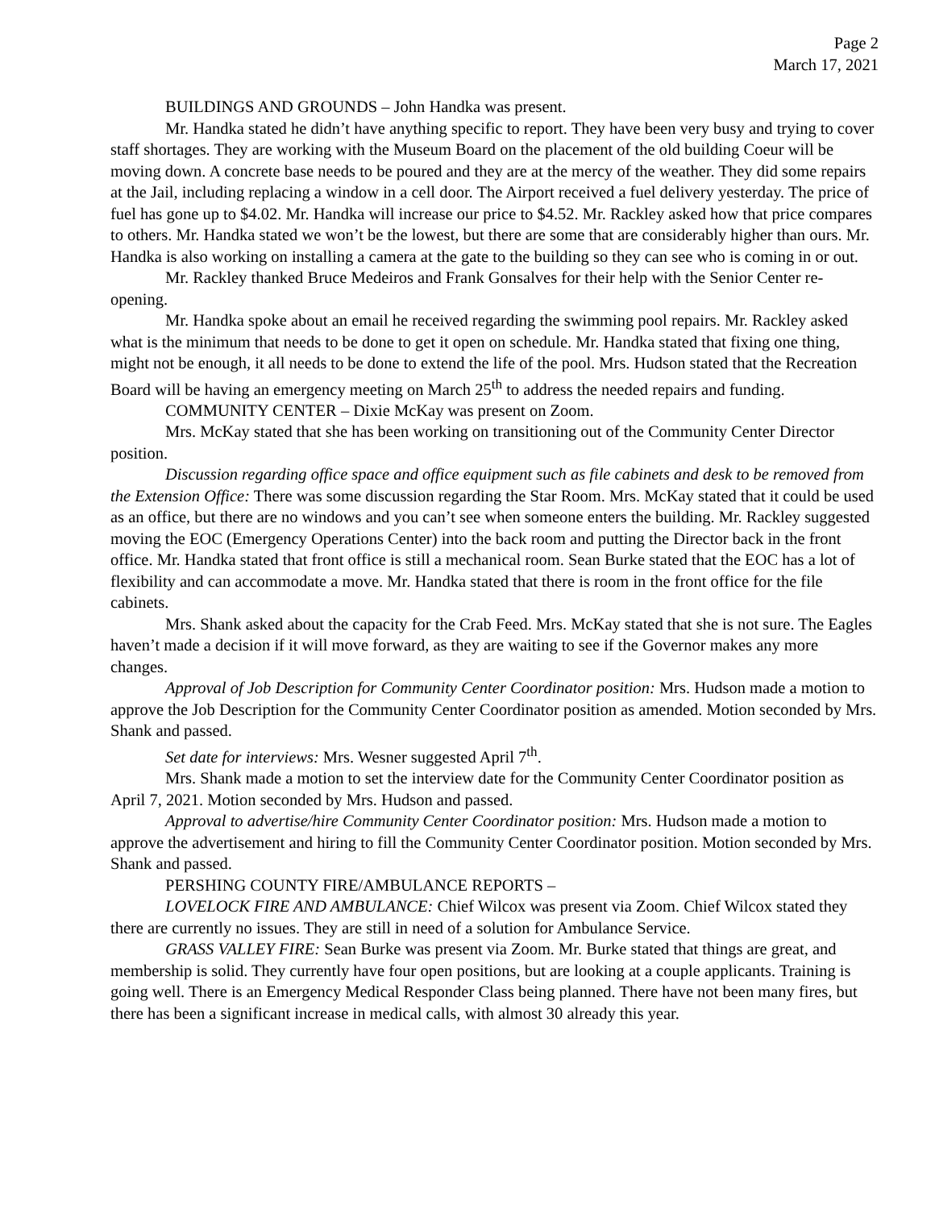Page 2
March 17, 2021
BUILDINGS AND GROUNDS – John Handka was present.
Mr. Handka stated he didn’t have anything specific to report. They have been very busy and trying to cover staff shortages. They are working with the Museum Board on the placement of the old building Coeur will be moving down. A concrete base needs to be poured and they are at the mercy of the weather. They did some repairs at the Jail, including replacing a window in a cell door. The Airport received a fuel delivery yesterday. The price of fuel has gone up to $4.02. Mr. Handka will increase our price to $4.52. Mr. Rackley asked how that price compares to others. Mr. Handka stated we won’t be the lowest, but there are some that are considerably higher than ours. Mr. Handka is also working on installing a camera at the gate to the building so they can see who is coming in or out.
Mr. Rackley thanked Bruce Medeiros and Frank Gonsalves for their help with the Senior Center re-opening.
Mr. Handka spoke about an email he received regarding the swimming pool repairs. Mr. Rackley asked what is the minimum that needs to be done to get it open on schedule. Mr. Handka stated that fixing one thing, might not be enough, it all needs to be done to extend the life of the pool. Mrs. Hudson stated that the Recreation Board will be having an emergency meeting on March 25<sup>th</sup> to address the needed repairs and funding.
COMMUNITY CENTER – Dixie McKay was present on Zoom.
Mrs. McKay stated that she has been working on transitioning out of the Community Center Director position.
Discussion regarding office space and office equipment such as file cabinets and desk to be removed from the Extension Office: There was some discussion regarding the Star Room. Mrs. McKay stated that it could be used as an office, but there are no windows and you can’t see when someone enters the building. Mr. Rackley suggested moving the EOC (Emergency Operations Center) into the back room and putting the Director back in the front office. Mr. Handka stated that front office is still a mechanical room. Sean Burke stated that the EOC has a lot of flexibility and can accommodate a move. Mr. Handka stated that there is room in the front office for the file cabinets.
Mrs. Shank asked about the capacity for the Crab Feed. Mrs. McKay stated that she is not sure. The Eagles haven’t made a decision if it will move forward, as they are waiting to see if the Governor makes any more changes.
Approval of Job Description for Community Center Coordinator position: Mrs. Hudson made a motion to approve the Job Description for the Community Center Coordinator position as amended. Motion seconded by Mrs. Shank and passed.
Set date for interviews: Mrs. Wesner suggested April 7<sup>th</sup>.
Mrs. Shank made a motion to set the interview date for the Community Center Coordinator position as April 7, 2021. Motion seconded by Mrs. Hudson and passed.
Approval to advertise/hire Community Center Coordinator position: Mrs. Hudson made a motion to approve the advertisement and hiring to fill the Community Center Coordinator position. Motion seconded by Mrs. Shank and passed.
PERSHING COUNTY FIRE/AMBULANCE REPORTS –
LOVELOCK FIRE AND AMBULANCE: Chief Wilcox was present via Zoom. Chief Wilcox stated they there are currently no issues. They are still in need of a solution for Ambulance Service.
GRASS VALLEY FIRE: Sean Burke was present via Zoom. Mr. Burke stated that things are great, and membership is solid. They currently have four open positions, but are looking at a couple applicants. Training is going well. There is an Emergency Medical Responder Class being planned. There have not been many fires, but there has been a significant increase in medical calls, with almost 30 already this year.